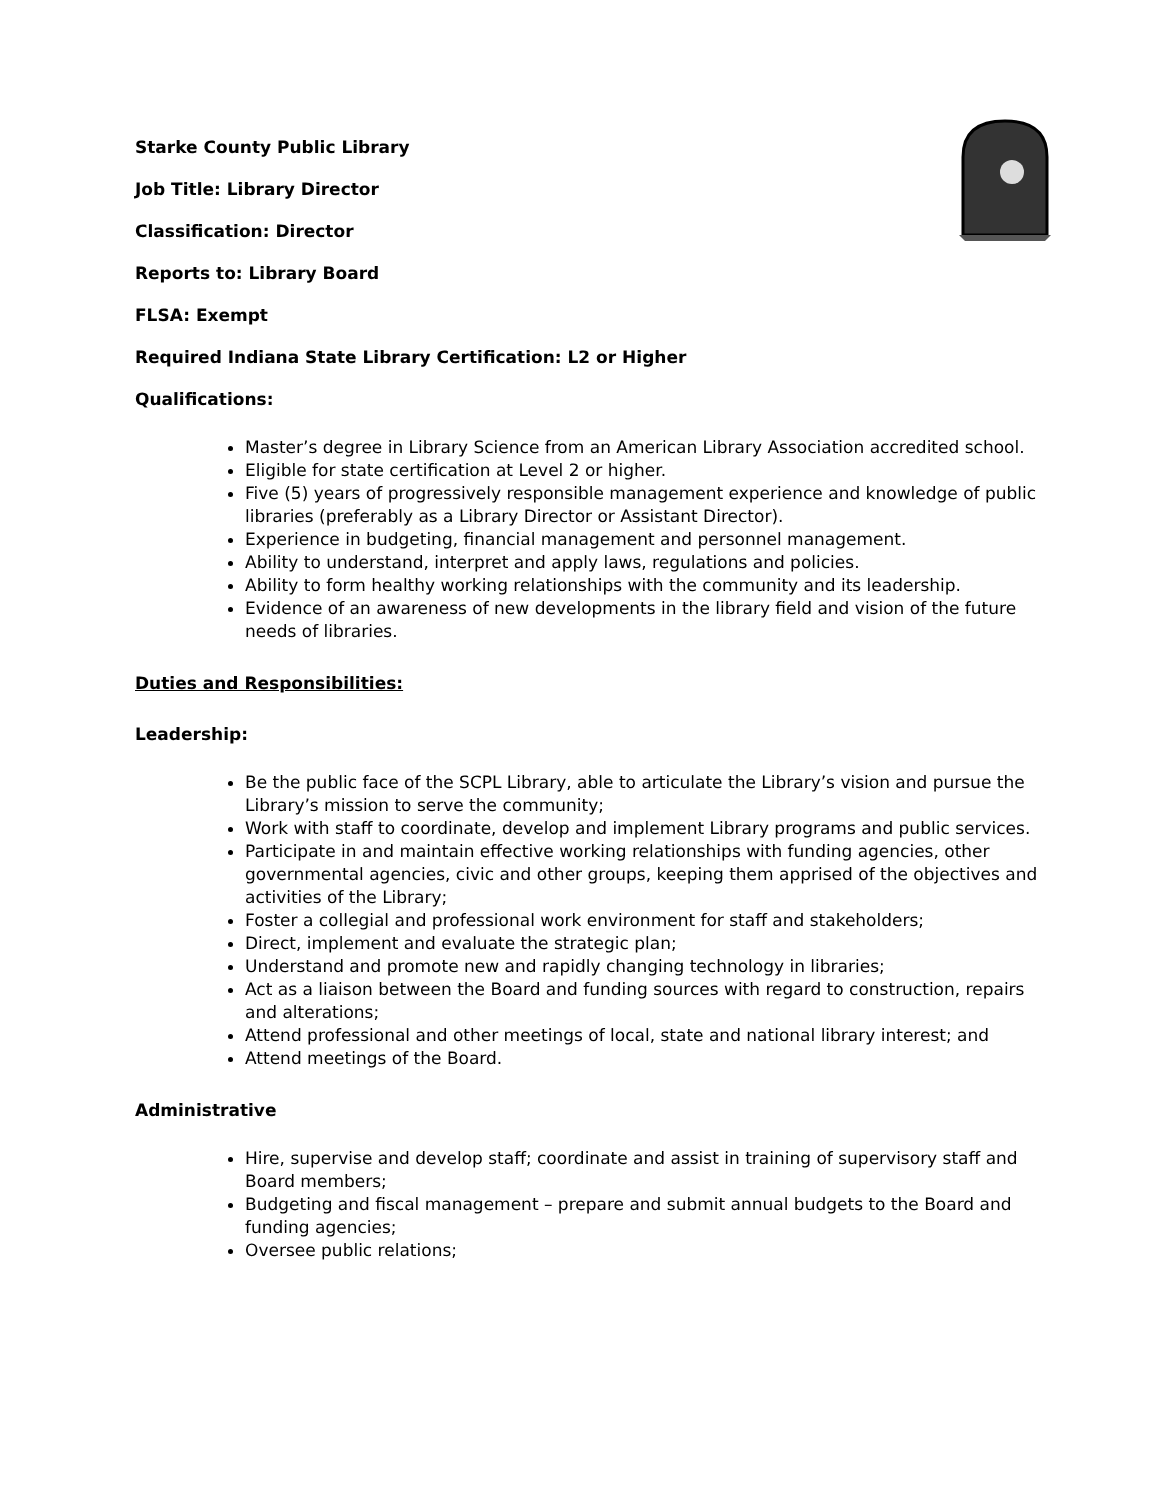Starke County Public Library
Job Title: Library Director
Classification: Director
Reports to: Library Board
FLSA: Exempt
Required Indiana State Library Certification: L2 or Higher
Qualifications:
Master’s degree in Library Science from an American Library Association accredited school.
Eligible for state certification at Level 2 or higher.
Five (5) years of progressively responsible management experience and knowledge of public libraries (preferably as a Library Director or Assistant Director).
Experience in budgeting, financial management and personnel management.
Ability to understand, interpret and apply laws, regulations and policies.
Ability to form healthy working relationships with the community and its leadership.
Evidence of an awareness of new developments in the library field and vision of the future needs of libraries.
Duties and Responsibilities:
Leadership:
Be the public face of the SCPL Library, able to articulate the Library’s vision and pursue the Library’s mission to serve the community;
Work with staff to coordinate, develop and implement Library programs and public services.
Participate in and maintain effective working relationships with funding agencies, other governmental agencies, civic and other groups, keeping them apprised of the objectives and activities of the Library;
Foster a collegial and professional work environment for staff and stakeholders;
Direct, implement and evaluate the strategic plan;
Understand and promote new and rapidly changing technology in libraries;
Act as a liaison between the Board and funding sources with regard to construction, repairs and alterations;
Attend professional and other meetings of local, state and national library interest; and
Attend meetings of the Board.
Administrative
Hire, supervise and develop staff; coordinate and assist in training of supervisory staff and Board members;
Budgeting and fiscal management – prepare and submit annual budgets to the Board and funding agencies;
Oversee public relations;